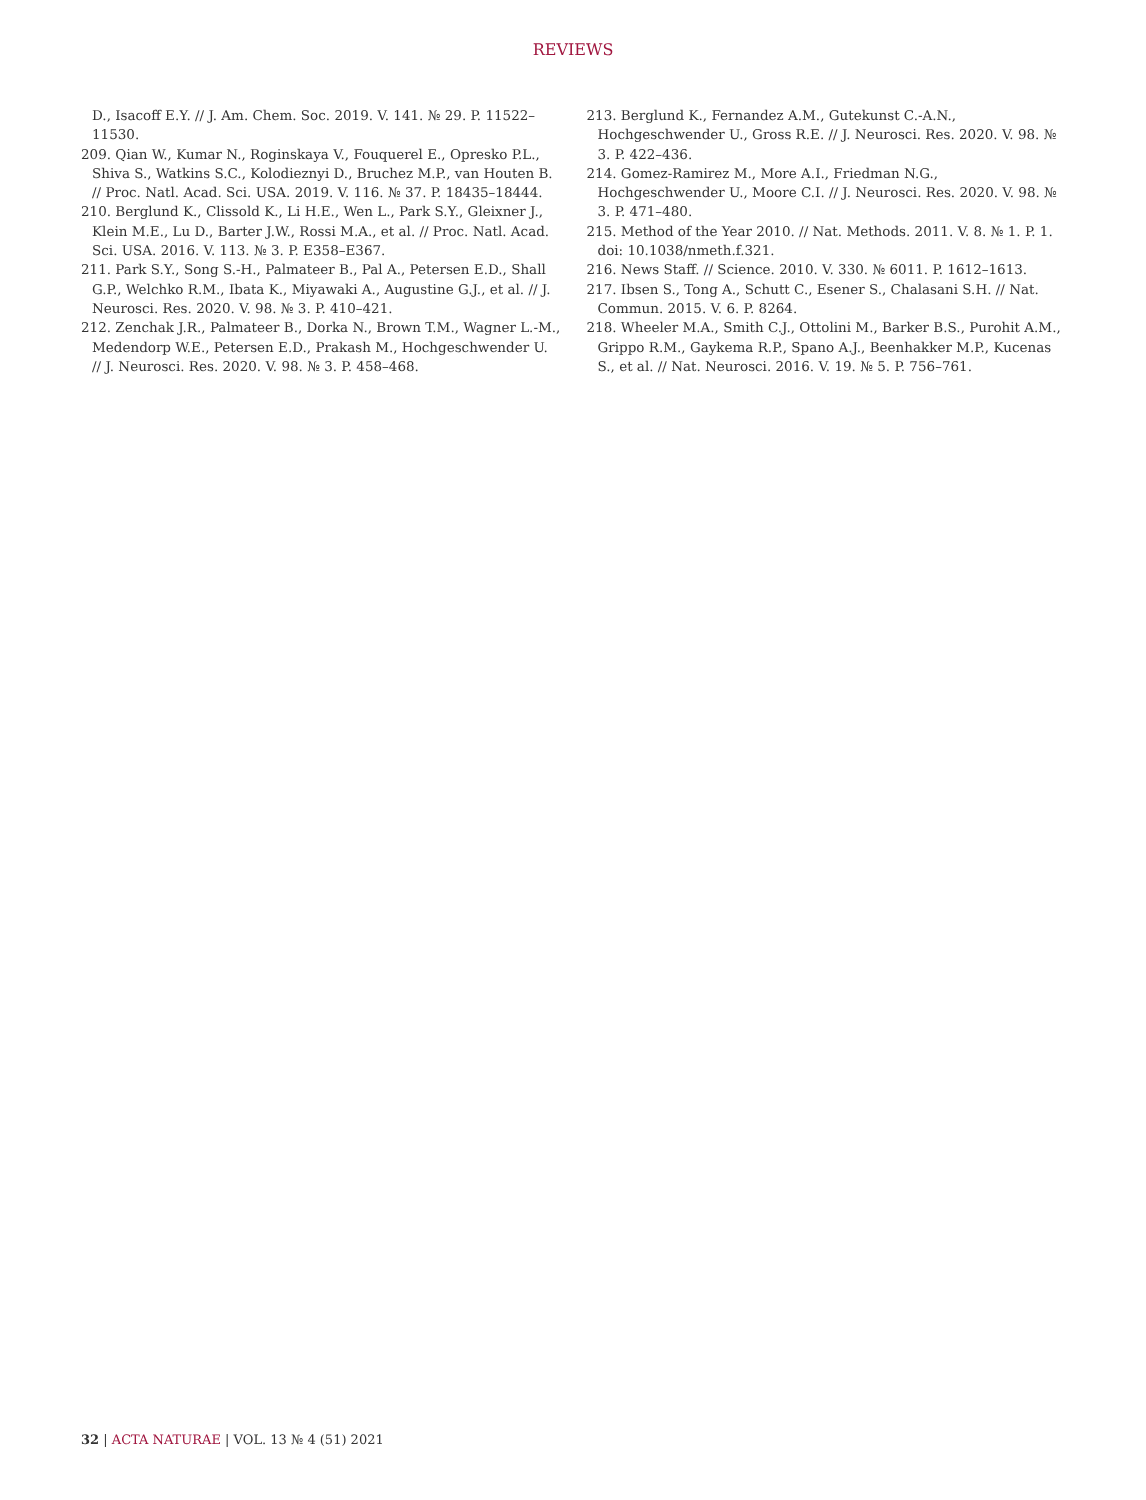REVIEWS
D., Isacoff E.Y. // J. Am. Chem. Soc. 2019. V. 141. № 29. P. 11522–11530.
209. Qian W., Kumar N., Roginskaya V., Fouquerel E., Opresko P.L., Shiva S., Watkins S.C., Kolodieznyi D., Bruchez M.P., van Houten B. // Proc. Natl. Acad. Sci. USA. 2019. V. 116. № 37. P. 18435–18444.
210. Berglund K., Clissold K., Li H.E., Wen L., Park S.Y., Gleixner J., Klein M.E., Lu D., Barter J.W., Rossi M.A., et al. // Proc. Natl. Acad. Sci. USA. 2016. V. 113. № 3. P. E358–E367.
211. Park S.Y., Song S.-H., Palmateer B., Pal A., Petersen E.D., Shall G.P., Welchko R.M., Ibata K., Miyawaki A., Augustine G.J., et al. // J. Neurosci. Res. 2020. V. 98. № 3. P. 410–421.
212. Zenchak J.R., Palmateer B., Dorka N., Brown T.M., Wagner L.-M., Medendorp W.E., Petersen E.D., Prakash M., Hochgeschwender U. // J. Neurosci. Res. 2020. V. 98. № 3. P. 458–468.
213. Berglund K., Fernandez A.M., Gutekunst C.-A.N., Hochgeschwender U., Gross R.E. // J. Neurosci. Res. 2020. V. 98. № 3. P. 422–436.
214. Gomez-Ramirez M., More A.I., Friedman N.G., Hochgeschwender U., Moore C.I. // J. Neurosci. Res. 2020. V. 98. № 3. P. 471–480.
215. Method of the Year 2010. // Nat. Methods. 2011. V. 8. № 1. P. 1. doi: 10.1038/nmeth.f.321.
216. News Staff. // Science. 2010. V. 330. № 6011. P. 1612–1613.
217. Ibsen S., Tong A., Schutt C., Esener S., Chalasani S.H. // Nat. Commun. 2015. V. 6. P. 8264.
218. Wheeler M.A., Smith C.J., Ottolini M., Barker B.S., Purohit A.M., Grippo R.M., Gaykema R.P., Spano A.J., Beenhakker M.P., Kucenas S., et al. // Nat. Neurosci. 2016. V. 19. № 5. P. 756–761.
32 | ACTA NATURAE | VOL. 13 № 4 (51) 2021